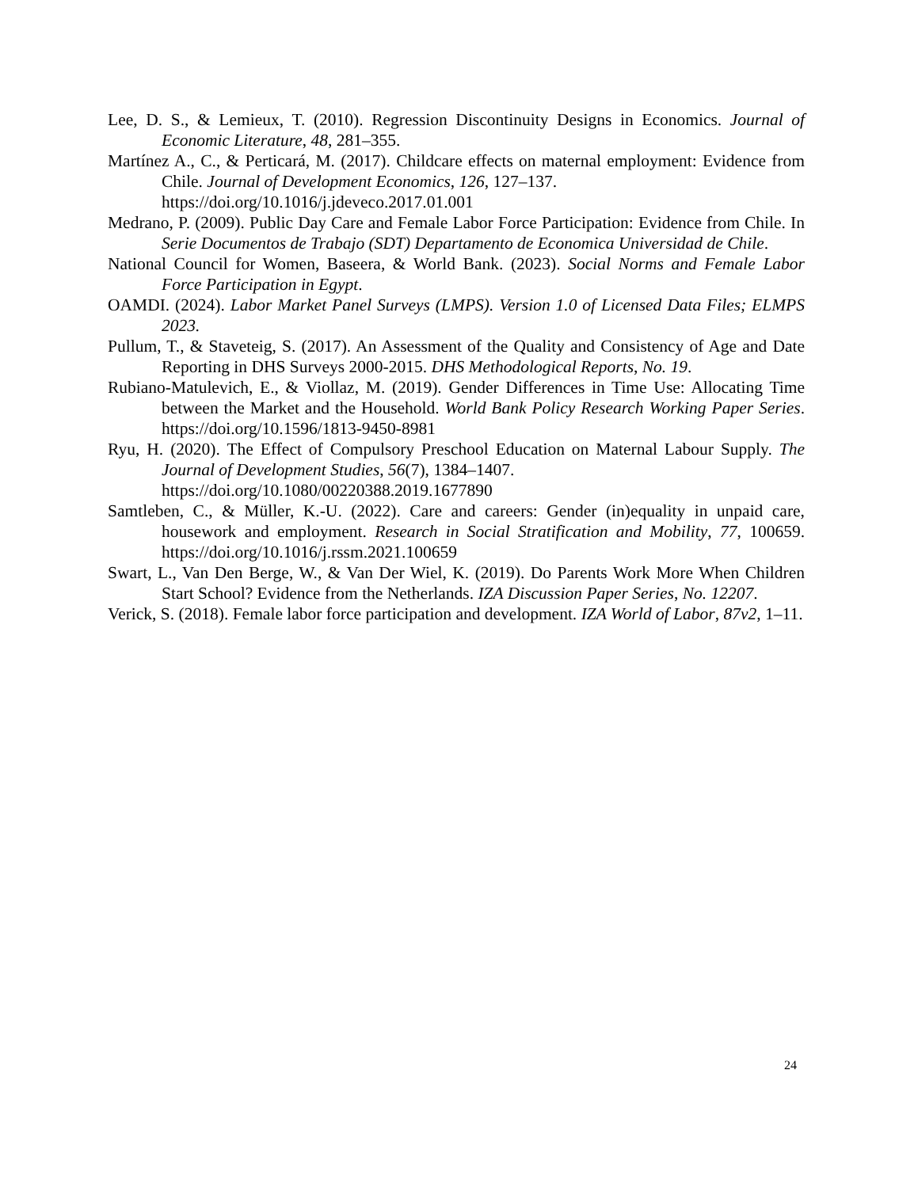Lee, D. S., & Lemieux, T. (2010). Regression Discontinuity Designs in Economics. Journal of Economic Literature, 48, 281–355.
Martínez A., C., & Perticará, M. (2017). Childcare effects on maternal employment: Evidence from Chile. Journal of Development Economics, 126, 127–137.
https://doi.org/10.1016/j.jdeveco.2017.01.001
Medrano, P. (2009). Public Day Care and Female Labor Force Participation: Evidence from Chile. In Serie Documentos de Trabajo (SDT) Departamento de Economica Universidad de Chile.
National Council for Women, Baseera, & World Bank. (2023). Social Norms and Female Labor Force Participation in Egypt.
OAMDI. (2024). Labor Market Panel Surveys (LMPS). Version 1.0 of Licensed Data Files; ELMPS 2023.
Pullum, T., & Staveteig, S. (2017). An Assessment of the Quality and Consistency of Age and Date Reporting in DHS Surveys 2000-2015. DHS Methodological Reports, No. 19.
Rubiano-Matulevich, E., & Viollaz, M. (2019). Gender Differences in Time Use: Allocating Time between the Market and the Household. World Bank Policy Research Working Paper Series. https://doi.org/10.1596/1813-9450-8981
Ryu, H. (2020). The Effect of Compulsory Preschool Education on Maternal Labour Supply. The Journal of Development Studies, 56(7), 1384–1407.
https://doi.org/10.1080/00220388.2019.1677890
Samtleben, C., & Müller, K.-U. (2022). Care and careers: Gender (in)equality in unpaid care, housework and employment. Research in Social Stratification and Mobility, 77, 100659. https://doi.org/10.1016/j.rssm.2021.100659
Swart, L., Van Den Berge, W., & Van Der Wiel, K. (2019). Do Parents Work More When Children Start School? Evidence from the Netherlands. IZA Discussion Paper Series, No. 12207.
Verick, S. (2018). Female labor force participation and development. IZA World of Labor, 87v2, 1–11.
24